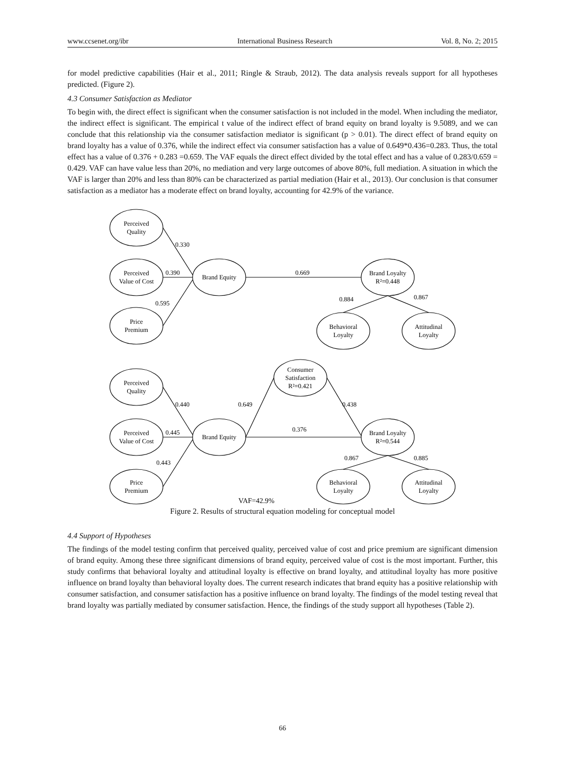www.ccsenet.org/ibr International Business Research Vol. 8, No. 2; 2015
for model predictive capabilities (Hair et al., 2011; Ringle & Straub, 2012). The data analysis reveals support for all hypotheses predicted. (Figure 2).
4.3 Consumer Satisfaction as Mediator
To begin with, the direct effect is significant when the consumer satisfaction is not included in the model. When including the mediator, the indirect effect is significant. The empirical t value of the indirect effect of brand equity on brand loyalty is 9.5089, and we can conclude that this relationship via the consumer satisfaction mediator is significant (p > 0.01). The direct effect of brand equity on brand loyalty has a value of 0.376, while the indirect effect via consumer satisfaction has a value of 0.649*0.436=0.283. Thus, the total effect has a value of 0.376 + 0.283 =0.659. The VAF equals the direct effect divided by the total effect and has a value of 0.283/0.659 = 0.429. VAF can have value less than 20%, no mediation and very large outcomes of above 80%, full mediation. A situation in which the VAF is larger than 20% and less than 80% can be characterized as partial mediation (Hair et al., 2013). Our conclusion is that consumer satisfaction as a mediator has a moderate effect on brand loyalty, accounting for 42.9% of the variance.
Perceived
Quality
Perceived
Value of Cost
Price
Premium
Brand Equity
Brand Loyalty
R²=0.448
Behavioral
Loyalty
Attitudinal
Loyalty
0.330
0.390
0.595
0.669
0.884
0.867
Perceived
Quality
Perceived
Value of Cost
Price
Premium
Brand Equity
Consumer
Satisfaction
R²=0.421
Brand Loyalty
R²=0.544
Behavioral
Loyalty
Attitudinal
Loyalty
0.440
0.649
0.438
0.445
0.376
0.443
0.867
0.885
VAF=42.9%
Figure 2. Results of structural equation modeling for conceptual model
4.4 Support of Hypotheses
The findings of the model testing confirm that perceived quality, perceived value of cost and price premium are significant dimension of brand equity. Among these three significant dimensions of brand equity, perceived value of cost is the most important. Further, this study confirms that behavioral loyalty and attitudinal loyalty is effective on brand loyalty, and attitudinal loyalty has more positive influence on brand loyalty than behavioral loyalty does. The current research indicates that brand equity has a positive relationship with consumer satisfaction, and consumer satisfaction has a positive influence on brand loyalty. The findings of the model testing reveal that brand loyalty was partially mediated by consumer satisfaction. Hence, the findings of the study support all hypotheses (Table 2).
66